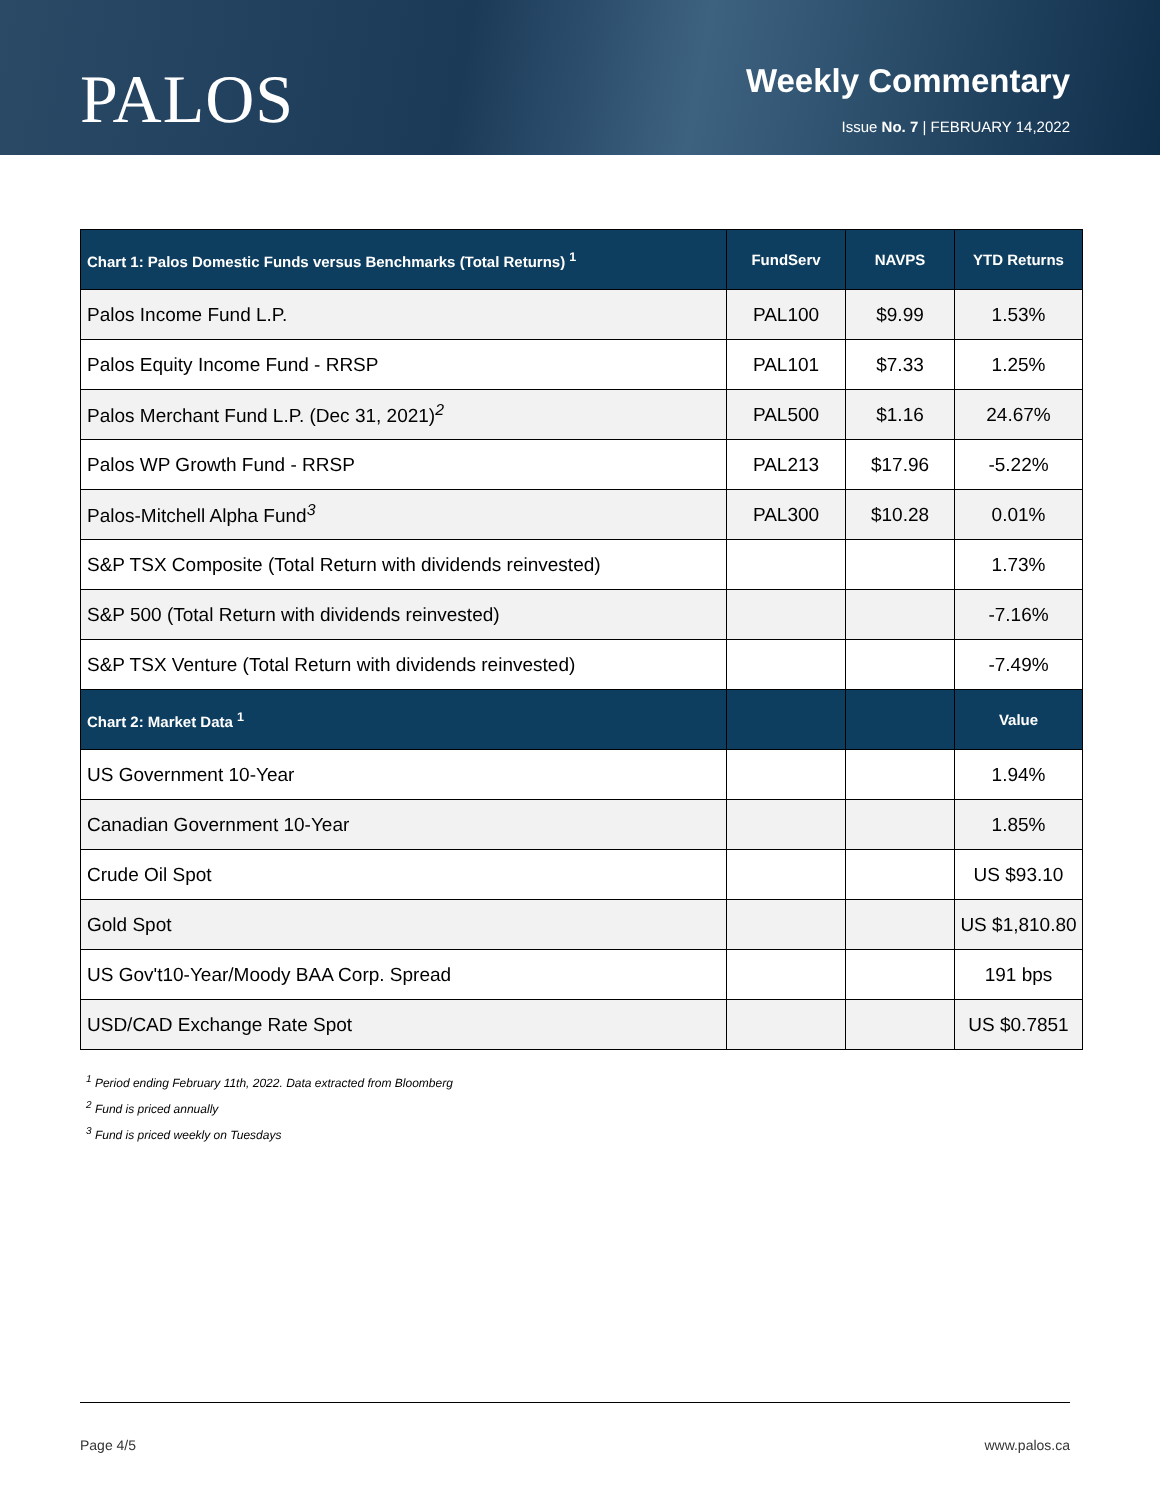PALOS
Weekly Commentary
Issue No. 7 | FEBRUARY 14,2022
| Chart 1: Palos Domestic Funds versus Benchmarks (Total Returns) <sup>1</sup> | FundServ | NAVPS | YTD Returns |
| --- | --- | --- | --- |
| Palos Income Fund L.P. | PAL100 | $9.99 | 1.53% |
| Palos Equity Income Fund - RRSP | PAL101 | $7.33 | 1.25% |
| Palos Merchant Fund L.P. (Dec 31, 2021)<sup>2</sup> | PAL500 | $1.16 | 24.67% |
| Palos WP Growth Fund - RRSP | PAL213 | $17.96 | -5.22% |
| Palos-Mitchell Alpha Fund<sup>3</sup> | PAL300 | $10.28 | 0.01% |
| S&P TSX Composite (Total Return with dividends reinvested) | | | 1.73% |
| S&P 500 (Total Return with dividends reinvested) | | | -7.16% |
| S&P TSX Venture (Total Return with dividends reinvested) | | | -7.49% |
| Chart 2: Market Data <sup>1</sup> | | | Value |
| US Government 10-Year | | | 1.94% |
| Canadian Government 10-Year | | | 1.85% |
| Crude Oil Spot | | | US $93.10 |
| Gold Spot | | | US $1,810.80 |
| US Gov't10-Year/Moody BAA Corp. Spread | | | 191 bps |
| USD/CAD Exchange Rate Spot | | | US $0.7851 |
<sup>1</sup> Period ending February 11th, 2022. Data extracted from Bloomberg
<sup>2</sup> Fund is priced annually
<sup>3</sup> Fund is priced weekly on Tuesdays
Page 4/5 www.palos.ca